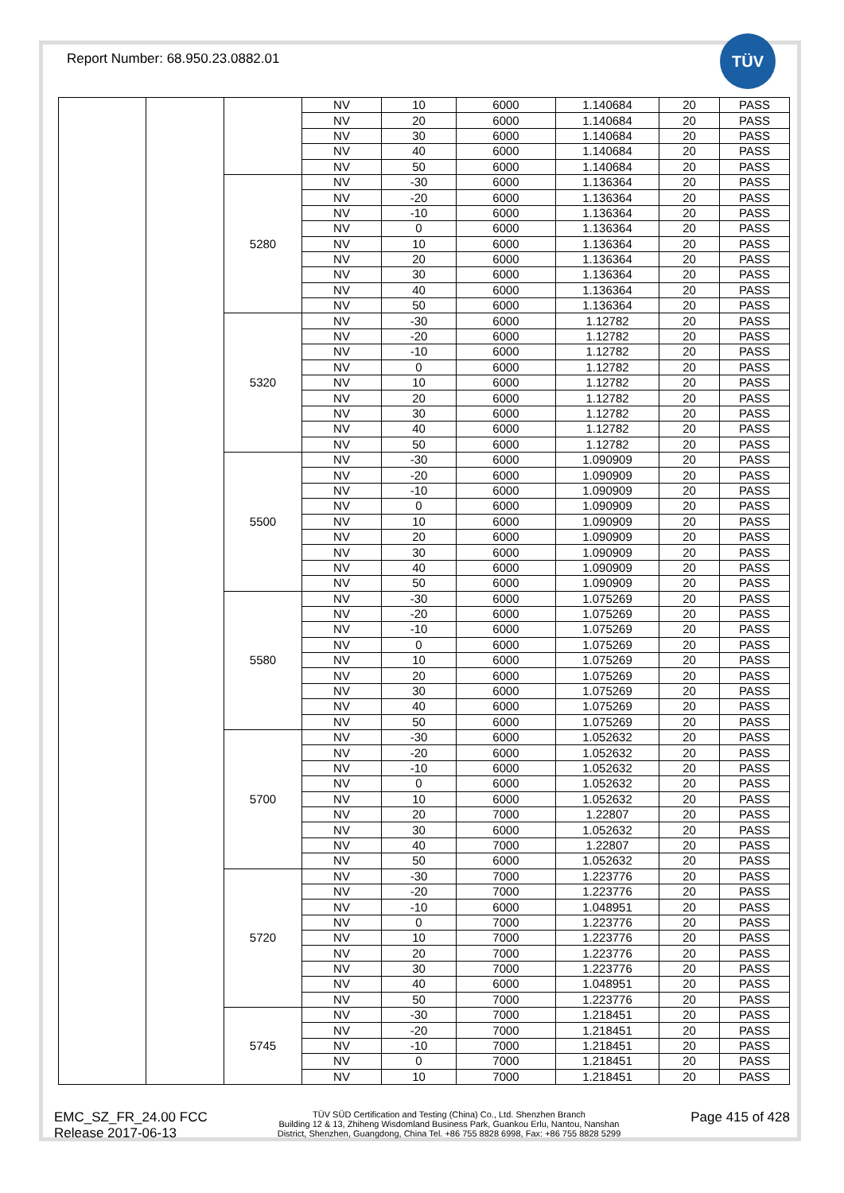Report Number: 68.950.23.0882.01
TÜV
| | | | NV | 10 | 6000 | 1.140684 | 20 | PASS |
| | | | NV | 20 | 6000 | 1.140684 | 20 | PASS |
| | | | NV | 30 | 6000 | 1.140684 | 20 | PASS |
| | | | NV | 40 | 6000 | 1.140684 | 20 | PASS |
| | | | NV | 50 | 6000 | 1.140684 | 20 | PASS |
| | | 5280 | NV | -30 | 6000 | 1.136364 | 20 | PASS |
| | | | NV | -20 | 6000 | 1.136364 | 20 | PASS |
| | | | NV | -10 | 6000 | 1.136364 | 20 | PASS |
| | | | NV | 0 | 6000 | 1.136364 | 20 | PASS |
| | | | NV | 10 | 6000 | 1.136364 | 20 | PASS |
| | | | NV | 20 | 6000 | 1.136364 | 20 | PASS |
| | | | NV | 30 | 6000 | 1.136364 | 20 | PASS |
| | | | NV | 40 | 6000 | 1.136364 | 20 | PASS |
| | | | NV | 50 | 6000 | 1.136364 | 20 | PASS |
| | | 5320 | NV | -30 | 6000 | 1.12782 | 20 | PASS |
| | | | NV | -20 | 6000 | 1.12782 | 20 | PASS |
| | | | NV | -10 | 6000 | 1.12782 | 20 | PASS |
| | | | NV | 0 | 6000 | 1.12782 | 20 | PASS |
| | | | NV | 10 | 6000 | 1.12782 | 20 | PASS |
| | | | NV | 20 | 6000 | 1.12782 | 20 | PASS |
| | | | NV | 30 | 6000 | 1.12782 | 20 | PASS |
| | | | NV | 40 | 6000 | 1.12782 | 20 | PASS |
| | | | NV | 50 | 6000 | 1.12782 | 20 | PASS |
| | | 5500 | NV | -30 | 6000 | 1.090909 | 20 | PASS |
| | | | NV | -20 | 6000 | 1.090909 | 20 | PASS |
| | | | NV | -10 | 6000 | 1.090909 | 20 | PASS |
| | | | NV | 0 | 6000 | 1.090909 | 20 | PASS |
| | | | NV | 10 | 6000 | 1.090909 | 20 | PASS |
| | | | NV | 20 | 6000 | 1.090909 | 20 | PASS |
| | | | NV | 30 | 6000 | 1.090909 | 20 | PASS |
| | | | NV | 40 | 6000 | 1.090909 | 20 | PASS |
| | | | NV | 50 | 6000 | 1.090909 | 20 | PASS |
| | | 5580 | NV | -30 | 6000 | 1.075269 | 20 | PASS |
| | | | NV | -20 | 6000 | 1.075269 | 20 | PASS |
| | | | NV | -10 | 6000 | 1.075269 | 20 | PASS |
| | | | NV | 0 | 6000 | 1.075269 | 20 | PASS |
| | | | NV | 10 | 6000 | 1.075269 | 20 | PASS |
| | | | NV | 20 | 6000 | 1.075269 | 20 | PASS |
| | | | NV | 30 | 6000 | 1.075269 | 20 | PASS |
| | | | NV | 40 | 6000 | 1.075269 | 20 | PASS |
| | | | NV | 50 | 6000 | 1.075269 | 20 | PASS |
| | | 5700 | NV | -30 | 6000 | 1.052632 | 20 | PASS |
| | | | NV | -20 | 6000 | 1.052632 | 20 | PASS |
| | | | NV | -10 | 6000 | 1.052632 | 20 | PASS |
| | | | NV | 0 | 6000 | 1.052632 | 20 | PASS |
| | | | NV | 10 | 6000 | 1.052632 | 20 | PASS |
| | | | NV | 20 | 7000 | 1.22807 | 20 | PASS |
| | | | NV | 30 | 6000 | 1.052632 | 20 | PASS |
| | | | NV | 40 | 7000 | 1.22807 | 20 | PASS |
| | | | NV | 50 | 6000 | 1.052632 | 20 | PASS |
| | | 5720 | NV | -30 | 7000 | 1.223776 | 20 | PASS |
| | | | NV | -20 | 7000 | 1.223776 | 20 | PASS |
| | | | NV | -10 | 6000 | 1.048951 | 20 | PASS |
| | | | NV | 0 | 7000 | 1.223776 | 20 | PASS |
| | | | NV | 10 | 7000 | 1.223776 | 20 | PASS |
| | | | NV | 20 | 7000 | 1.223776 | 20 | PASS |
| | | | NV | 30 | 7000 | 1.223776 | 20 | PASS |
| | | | NV | 40 | 6000 | 1.048951 | 20 | PASS |
| | | | NV | 50 | 7000 | 1.223776 | 20 | PASS |
| | | 5745 | NV | -30 | 7000 | 1.218451 | 20 | PASS |
| | | | NV | -20 | 7000 | 1.218451 | 20 | PASS |
| | | | NV | -10 | 7000 | 1.218451 | 20 | PASS |
| | | | NV | 0 | 7000 | 1.218451 | 20 | PASS |
| | | | NV | 10 | 7000 | 1.218451 | 20 | PASS |
EMC_SZ_FR_24.00 FCC
Release 2017-06-13
TÜV SÜD Certification and Testing (China) Co., Ltd. Shenzhen Branch
Building 12 & 13, Zhiheng Wisdomland Business Park, Guankou Erlu, Nantou, Nanshan
District, Shenzhen, Guangdong, China Tel. +86 755 8828 6998, Fax: +86 755 8828 5299
Page 415 of 428